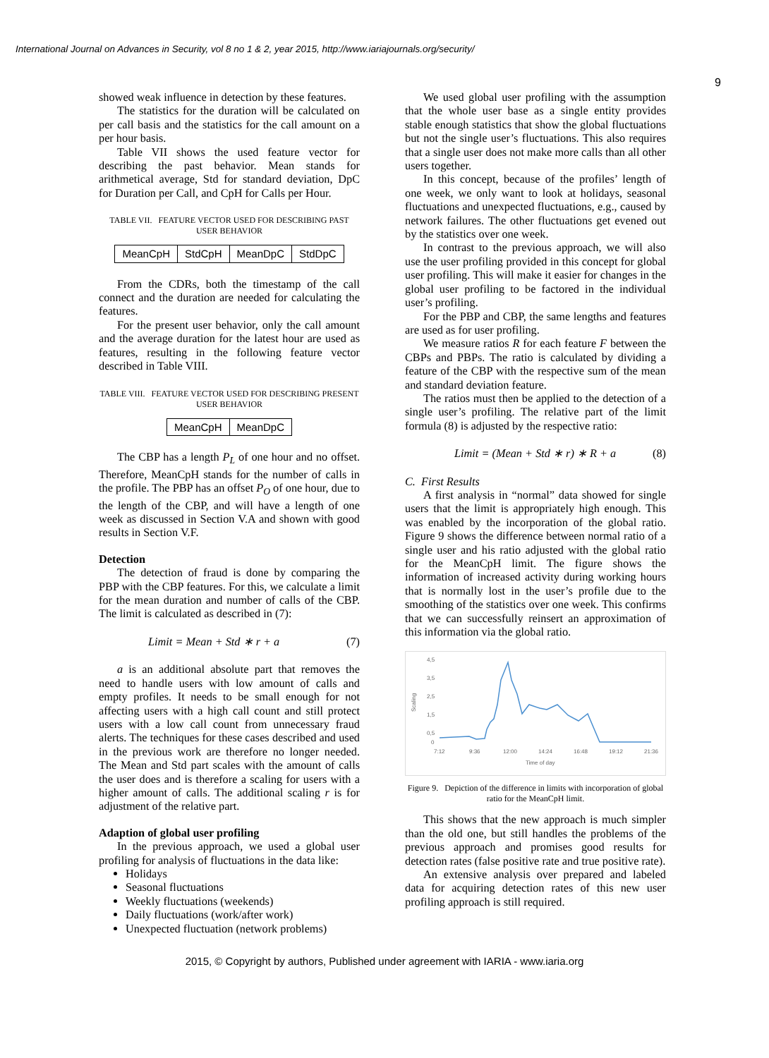International Journal on Advances in Security, vol 8 no 1 & 2, year 2015, http://www.iariajournals.org/security/
9
showed weak influence in detection by these features.
The statistics for the duration will be calculated on per call basis and the statistics for the call amount on a per hour basis.
Table VII shows the used feature vector for describing the past behavior. Mean stands for arithmetical average, Std for standard deviation, DpC for Duration per Call, and CpH for Calls per Hour.
TABLE VII. FEATURE VECTOR USED FOR DESCRIBING PAST USER BEHAVIOR
| MeanCpH | StdCpH | MeanDpC | StdDpC |
From the CDRs, both the timestamp of the call connect and the duration are needed for calculating the features.
For the present user behavior, only the call amount and the average duration for the latest hour are used as features, resulting in the following feature vector described in Table VIII.
TABLE VIII. FEATURE VECTOR USED FOR DESCRIBING PRESENT USER BEHAVIOR
| MeanCpH | MeanDpC |
The CBP has a length P<sub>L</sub> of one hour and no offset. Therefore, MeanCpH stands for the number of calls in the profile. The PBP has an offset P<sub>O</sub> of one hour, due to the length of the CBP, and will have a length of one week as discussed in Section V.A and shown with good results in Section V.F.
Detection
The detection of fraud is done by comparing the PBP with the CBP features. For this, we calculate a limit for the mean duration and number of calls of the CBP. The limit is calculated as described in (7):
Limit = Mean + Std ∗ r + a (7)
a is an additional absolute part that removes the need to handle users with low amount of calls and empty profiles. It needs to be small enough for not affecting users with a high call count and still protect users with a low call count from unnecessary fraud alerts. The techniques for these cases described and used in the previous work are therefore no longer needed. The Mean and Std part scales with the amount of calls the user does and is therefore a scaling for users with a higher amount of calls. The additional scaling r is for adjustment of the relative part.
Adaption of global user profiling
In the previous approach, we used a global user profiling for analysis of fluctuations in the data like:
Holidays
Seasonal fluctuations
Weekly fluctuations (weekends)
Daily fluctuations (work/after work)
Unexpected fluctuation (network problems)
We used global user profiling with the assumption that the whole user base as a single entity provides stable enough statistics that show the global fluctuations but not the single user’s fluctuations. This also requires that a single user does not make more calls than all other users together.
In this concept, because of the profiles’ length of one week, we only want to look at holidays, seasonal fluctuations and unexpected fluctuations, e.g., caused by network failures. The other fluctuations get evened out by the statistics over one week.
In contrast to the previous approach, we will also use the user profiling provided in this concept for global user profiling. This will make it easier for changes in the global user profiling to be factored in the individual user’s profiling.
For the PBP and CBP, the same lengths and features are used as for user profiling.
We measure ratios R for each feature F between the CBPs and PBPs. The ratio is calculated by dividing a feature of the CBP with the respective sum of the mean and standard deviation feature.
The ratios must then be applied to the detection of a single user’s profiling. The relative part of the limit formula (8) is adjusted by the respective ratio:
Limit = (Mean + Std ∗ r) ∗ R + a (8)
C. First Results
A first analysis in “normal” data showed for single users that the limit is appropriately high enough. This was enabled by the incorporation of the global ratio. Figure 9 shows the difference between normal ratio of a single user and his ratio adjusted with the global ratio for the MeanCpH limit. The figure shows the information of increased activity during working hours that is normally lost in the user’s profile due to the smoothing of the statistics over one week. This confirms that we can successfully reinsert an approximation of this information via the global ratio.
4,5
3,5
2,5
1,5
0,5
0
Scaling
7:12
9:36
12:00
14:24
16:48
19:12
21:36
Time of day
Figure 9. Depiction of the difference in limits with incorporation of global ratio for the MeanCpH limit.
This shows that the new approach is much simpler than the old one, but still handles the problems of the previous approach and promises good results for detection rates (false positive rate and true positive rate).
An extensive analysis over prepared and labeled data for acquiring detection rates of this new user profiling approach is still required.
2015, © Copyright by authors, Published under agreement with IARIA - www.iaria.org